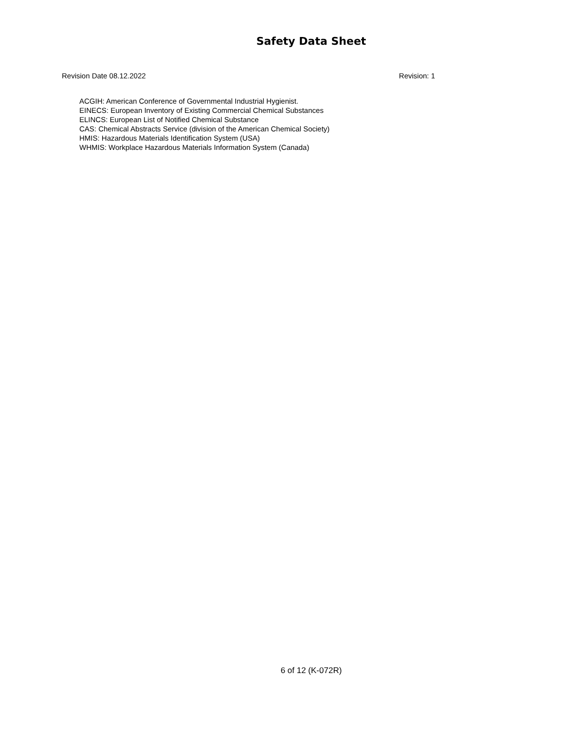Safety Data Sheet
Revision Date 08.12.2022 Revision: 1
ACGIH: American Conference of Governmental Industrial Hygienist.
EINECS: European Inventory of Existing Commercial Chemical Substances
ELINCS: European List of Notified Chemical Substance
CAS: Chemical Abstracts Service (division of the American Chemical Society)
HMIS: Hazardous Materials Identification System (USA)
WHMIS: Workplace Hazardous Materials Information System (Canada)
6 of 12 (K-072R)